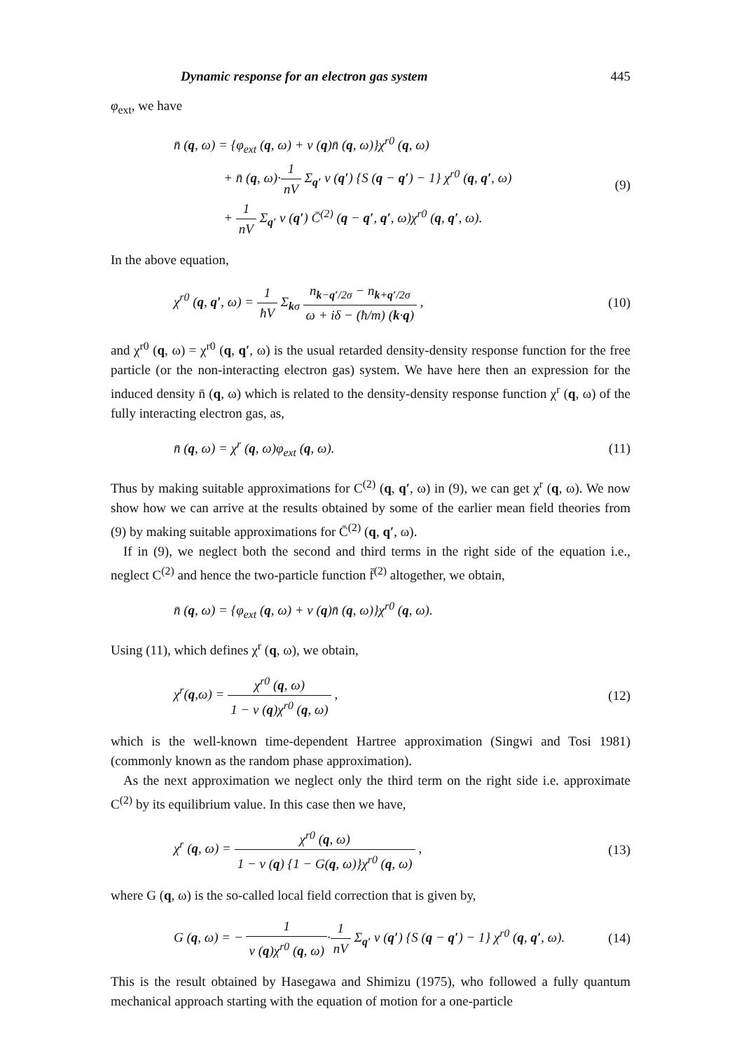Dynamic response for an electron gas system 445
φ<sub>ext</sub>, we have
n̄ (q, ω) = {φ<sub>ext</sub> (q, ω) + v (q)n̄ (q, ω)}χ<sup>r0</sup> (q, ω)
+ n̄ (q, ω)·1 nV Σ<sub>q′</sub> v (q′) {S (q − q′) − 1} χ<sup>r0</sup> (q, q′, ω)
+ 1 nV Σ<sub>q′</sub> v (q′) C̄<sup>(2)</sup> (q − q′, q′, ω)χ<sup>r0</sup> (q, q′, ω).
(9)
In the above equation,
χ<sup>r0</sup> (q, q′, ω) = 1 ħV Σ<sub>kσ</sub> n<sub>k−q′/2σ</sub> − n<sub>k+q′/2σ</sub> ω + iδ − (ħ/m) (k·q) ,
(10)
and χ<sup>r0</sup> (q, ω) = χ<sup>r0</sup> (q, q′, ω) is the usual retarded density-density response function for the free particle (or the non-interacting electron gas) system. We have here then an expression for the induced density n̄ (q, ω) which is related to the density-density response function χ<sup>r</sup> (q, ω) of the fully interacting electron gas, as,
n̄ (q, ω) = χ<sup>r</sup> (q, ω)φ<sub>ext</sub> (q, ω).
(11)
Thus by making suitable approximations for C<sup>(2)</sup> (q, q′, ω) in (9), we can get χ<sup>r</sup> (q, ω). We now show how we can arrive at the results obtained by some of the earlier mean field theories from (9) by making suitable approximations for C̄<sup>(2)</sup> (q, q′, ω).
If in (9), we neglect both the second and third terms in the right side of the equation i.e., neglect C<sup>(2)</sup> and hence the two-particle function f̄<sup>(2)</sup> altogether, we obtain,
n̄ (q, ω) = {φ<sub>ext</sub> (q, ω) + v (q)n̄ (q, ω)}χ<sup>r0</sup> (q, ω).
Using (11), which defines χ<sup>r</sup> (q, ω), we obtain,
χ<sup>r</sup>(q,ω) = χ<sup>r0</sup> (q, ω) 1 − v (q)χ<sup>r0</sup> (q, ω) ,
(12)
which is the well-known time-dependent Hartree approximation (Singwi and Tosi 1981) (commonly known as the random phase approximation).
As the next approximation we neglect only the third term on the right side i.e. approximate C<sup>(2)</sup> by its equilibrium value. In this case then we have,
χ<sup>r</sup> (q, ω) = χ<sup>r0</sup> (q, ω) 1 − v (q) {1 − G(q, ω)}χ<sup>r0</sup> (q, ω) ,
(13)
where G (q, ω) is the so-called local field correction that is given by,
G (q, ω) = − 1 v (q)χ<sup>r0</sup> (q, ω)·1 nV Σ<sub>q′</sub> v (q′) {S (q − q′) − 1} χ<sup>r0</sup> (q, q′, ω).
(14)
This is the result obtained by Hasegawa and Shimizu (1975), who followed a fully quantum mechanical approach starting with the equation of motion for a one-particle